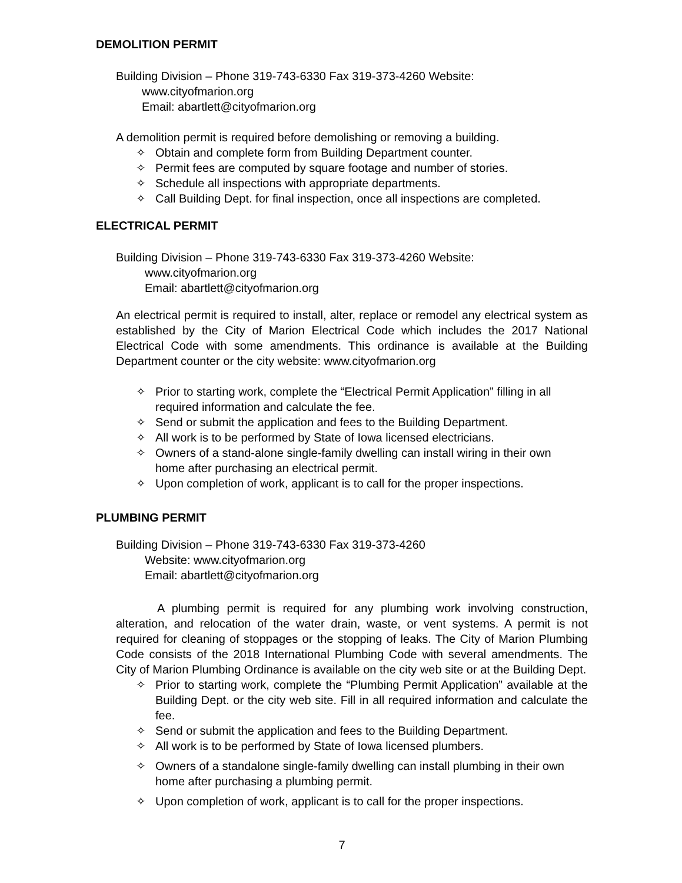DEMOLITION PERMIT
Building Division – Phone 319-743-6330 Fax 319-373-4260 Website:
www.cityofmarion.org
Email: abartlett@cityofmarion.org
A demolition permit is required before demolishing or removing a building.
✧ Obtain and complete form from Building Department counter.
✧ Permit fees are computed by square footage and number of stories.
✧ Schedule all inspections with appropriate departments.
✧ Call Building Dept. for final inspection, once all inspections are completed.
ELECTRICAL PERMIT
Building Division – Phone 319-743-6330 Fax 319-373-4260 Website:
www.cityofmarion.org
Email: abartlett@cityofmarion.org
An electrical permit is required to install, alter, replace or remodel any electrical system as established by the City of Marion Electrical Code which includes the 2017 National Electrical Code with some amendments. This ordinance is available at the Building Department counter or the city website: www.cityofmarion.org
✧ Prior to starting work, complete the “Electrical Permit Application” filling in all required information and calculate the fee.
✧ Send or submit the application and fees to the Building Department.
✧ All work is to be performed by State of Iowa licensed electricians.
✧ Owners of a stand-alone single-family dwelling can install wiring in their own home after purchasing an electrical permit.
✧ Upon completion of work, applicant is to call for the proper inspections.
PLUMBING PERMIT
Building Division – Phone 319-743-6330 Fax 319-373-4260
Website: www.cityofmarion.org
Email: abartlett@cityofmarion.org
A plumbing permit is required for any plumbing work involving construction, alteration, and relocation of the water drain, waste, or vent systems. A permit is not required for cleaning of stoppages or the stopping of leaks. The City of Marion Plumbing Code consists of the 2018 International Plumbing Code with several amendments. The City of Marion Plumbing Ordinance is available on the city web site or at the Building Dept.
✧ Prior to starting work, complete the “Plumbing Permit Application” available at the Building Dept. or the city web site. Fill in all required information and calculate the fee.
✧ Send or submit the application and fees to the Building Department.
✧ All work is to be performed by State of Iowa licensed plumbers.
✧ Owners of a standalone single-family dwelling can install plumbing in their own home after purchasing a plumbing permit.
✧ Upon completion of work, applicant is to call for the proper inspections.
7